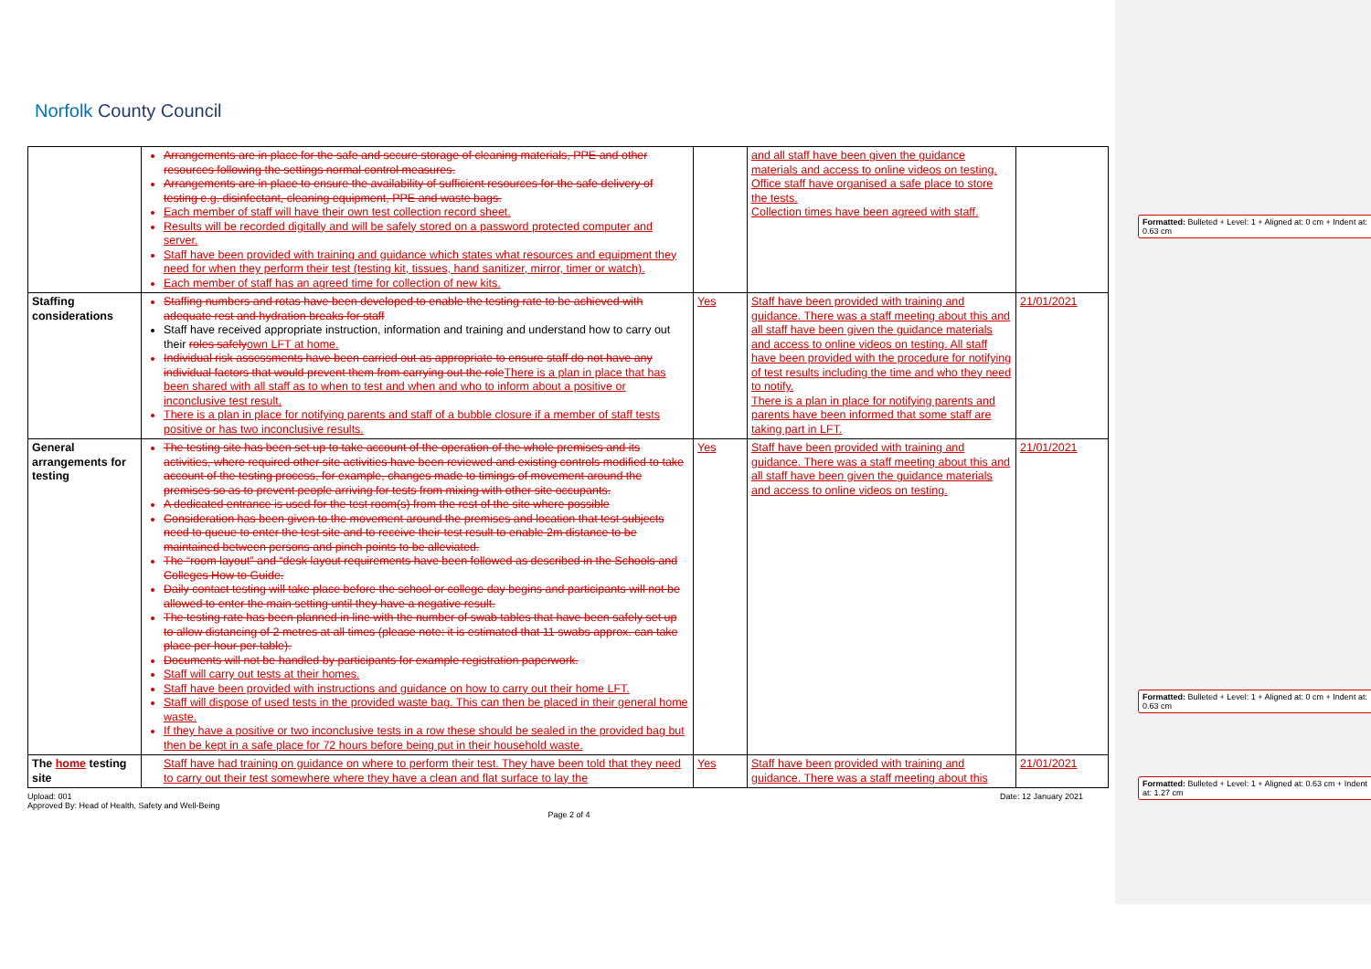Norfolk County Council
| | Arrangements are in place for the safe and secure storage of cleaning materials, PPE and other resources following the settings normal control measures. Arrangements are in place to ensure the availability of sufficient resources for the safe delivery of testing e.g. disinfectant, cleaning equipment, PPE and waste bags. Each member of staff will have their own test collection record sheet. Results will be recorded digitally and will be safely stored on a password protected computer and server. Staff have been provided with training and guidance which states what resources and equipment they need for when they perform their test (testing kit, tissues, hand sanitizer, mirror, timer or watch). Each member of staff has an agreed time for collection of new kits. | | and all staff have been given the guidance materials and access to online videos on testing. Office staff have organised a safe place to store the tests. Collection times have been agreed with staff. | |
| Staffing considerations | Staffing numbers and rotas have been developed to enable the testing rate to be achieved with adequate rest and hydration breaks for staff Staff have received appropriate instruction, information and training and understand how to carry out their roles safely own LFT at home. Individual risk assessments have been carried out as appropriate to ensure staff do not have any individual factors that would prevent them from carrying out the role There is a plan in place that has been shared with all staff as to when to test and when and who to inform about a positive or inconclusive test result. There is a plan in place for notifying parents and staff of a bubble closure if a member of staff tests positive or has two inconclusive results. | Yes | Staff have been provided with training and guidance. There was a staff meeting about this and all staff have been given the guidance materials and access to online videos on testing. All staff have been provided with the procedure for notifying of test results including the time and who they need to notify. There is a plan in place for notifying parents and parents have been informed that some staff are taking part in LFT. | 21/01/2021 |
| General arrangements for testing | The testing site has been set up to take account of the operation of the whole premises and its activities, where required other site activities have been reviewed and existing controls modified to take account of the testing process, for example, changes made to timings of movement around the premises so as to prevent people arriving for tests from mixing with other site occupants. A dedicated entrance is used for the test room(s) from the rest of the site where possible Consideration has been given to the movement around the premises and location that test subjects need to queue to enter the test site and to receive their test result to enable 2m distance to be maintained between persons and pinch points to be alleviated. The “room layout” and “desk layout requirements have been followed as described in the Schools and Colleges How to Guide. Daily contact testing will take place before the school or college day begins and participants will not be allowed to enter the main setting until they have a negative result. The testing rate has been planned in line with the number of swab tables that have been safely set up to allow distancing of 2 metres at all times (please note: it is estimated that 11 swabs approx. can take place per hour per table). Documents will not be handled by participants for example registration paperwork. Staff will carry out tests at their homes. Staff have been provided with instructions and guidance on how to carry out their home LFT. Staff will dispose of used tests in the provided waste bag. This can then be placed in their general home waste. If they have a positive or two inconclusive tests in a row these should be sealed in the provided bag but then be kept in a safe place for 72 hours before being put in their household waste. | Yes | Staff have been provided with training and guidance. There was a staff meeting about this and all staff have been given the guidance materials and access to online videos on testing. | 21/01/2021 |
| The home testing site | Staff have had training on guidance on where to perform their test. They have been told that they need to carry out their test somewhere where they have a clean and flat surface to lay the | Yes | Staff have been provided with training and guidance. There was a staff meeting about this | 21/01/2021 |
Upload: 001
Approved By: Head of Health, Safety and Well-Being Date: 12 January 2021
Page 2 of 4
Formatted: Bulleted + Level: 1 + Aligned at: 0 cm + Indent at: 0.63 cm
Formatted: Bulleted + Level: 1 + Aligned at: 0 cm + Indent at: 0.63 cm
Formatted: Bulleted + Level: 1 + Aligned at: 0.63 cm + Indent at: 1.27 cm